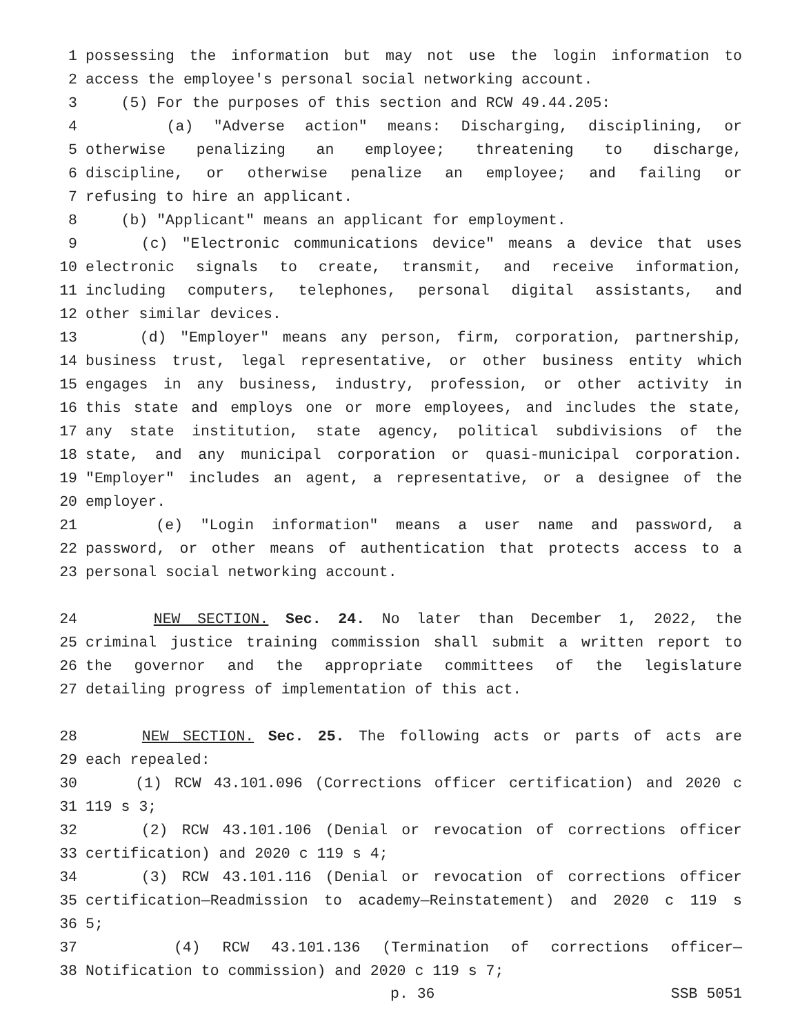1 possessing the information but may not use the login information to
2 access the employee's personal social networking account.
3 (5) For the purposes of this section and RCW 49.44.205:
4 (a) "Adverse action" means: Discharging, disciplining, or
5 otherwise penalizing an employee; threatening to discharge,
6 discipline, or otherwise penalize an employee; and failing or
7 refusing to hire an applicant.
8 (b) "Applicant" means an applicant for employment.
9 (c) "Electronic communications device" means a device that uses
10 electronic signals to create, transmit, and receive information,
11 including computers, telephones, personal digital assistants, and
12 other similar devices.
13 (d) "Employer" means any person, firm, corporation, partnership,
14 business trust, legal representative, or other business entity which
15 engages in any business, industry, profession, or other activity in
16 this state and employs one or more employees, and includes the state,
17 any state institution, state agency, political subdivisions of the
18 state, and any municipal corporation or quasi-municipal corporation.
19 "Employer" includes an agent, a representative, or a designee of the
20 employer.
21 (e) "Login information" means a user name and password, a
22 password, or other means of authentication that protects access to a
23 personal social networking account.
24 NEW SECTION. Sec. 24. No later than December 1, 2022, the
25 criminal justice training commission shall submit a written report to
26 the governor and the appropriate committees of the legislature
27 detailing progress of implementation of this act.
28 NEW SECTION. Sec. 25. The following acts or parts of acts are
29 each repealed:
30 (1) RCW 43.101.096 (Corrections officer certification) and 2020 c
31 119 s 3;
32 (2) RCW 43.101.106 (Denial or revocation of corrections officer
33 certification) and 2020 c 119 s 4;
34 (3) RCW 43.101.116 (Denial or revocation of corrections officer
35 certification—Readmission to academy—Reinstatement) and 2020 c 119 s
36 5;
37 (4) RCW 43.101.136 (Termination of corrections officer—
38 Notification to commission) and 2020 c 119 s 7;
p. 36 SSB 5051